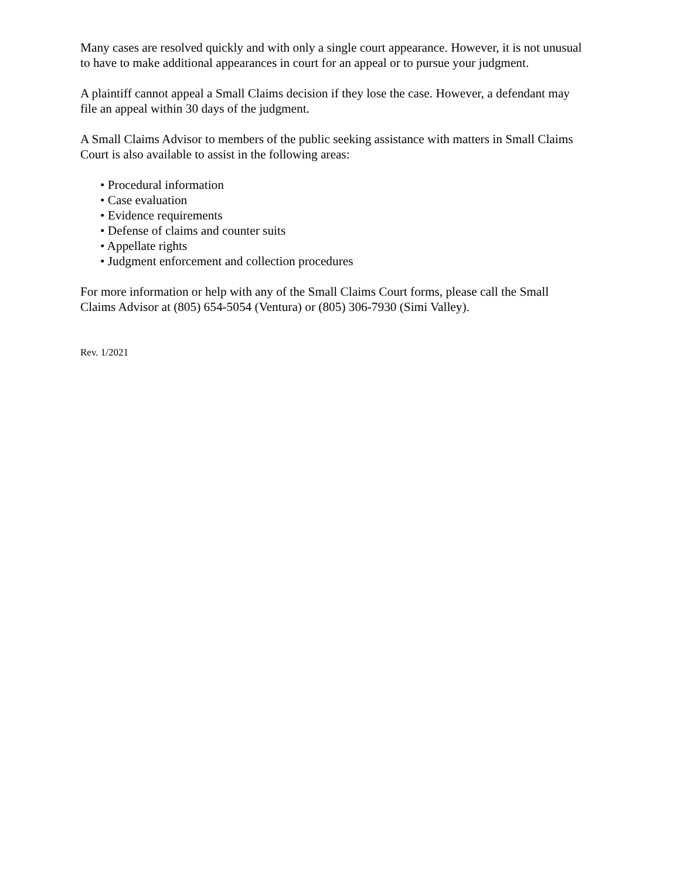Many cases are resolved quickly and with only a single court appearance. However, it is not unusual to have to make additional appearances in court for an appeal or to pursue your judgment.
A plaintiff cannot appeal a Small Claims decision if they lose the case. However, a defendant may file an appeal within 30 days of the judgment.
A Small Claims Advisor to members of the public seeking assistance with matters in Small Claims Court is also available to assist in the following areas:
• Procedural information
• Case evaluation
• Evidence requirements
• Defense of claims and counter suits
• Appellate rights
• Judgment enforcement and collection procedures
For more information or help with any of the Small Claims Court forms, please call the Small Claims Advisor at (805) 654-5054 (Ventura) or (805) 306-7930 (Simi Valley).
Rev. 1/2021